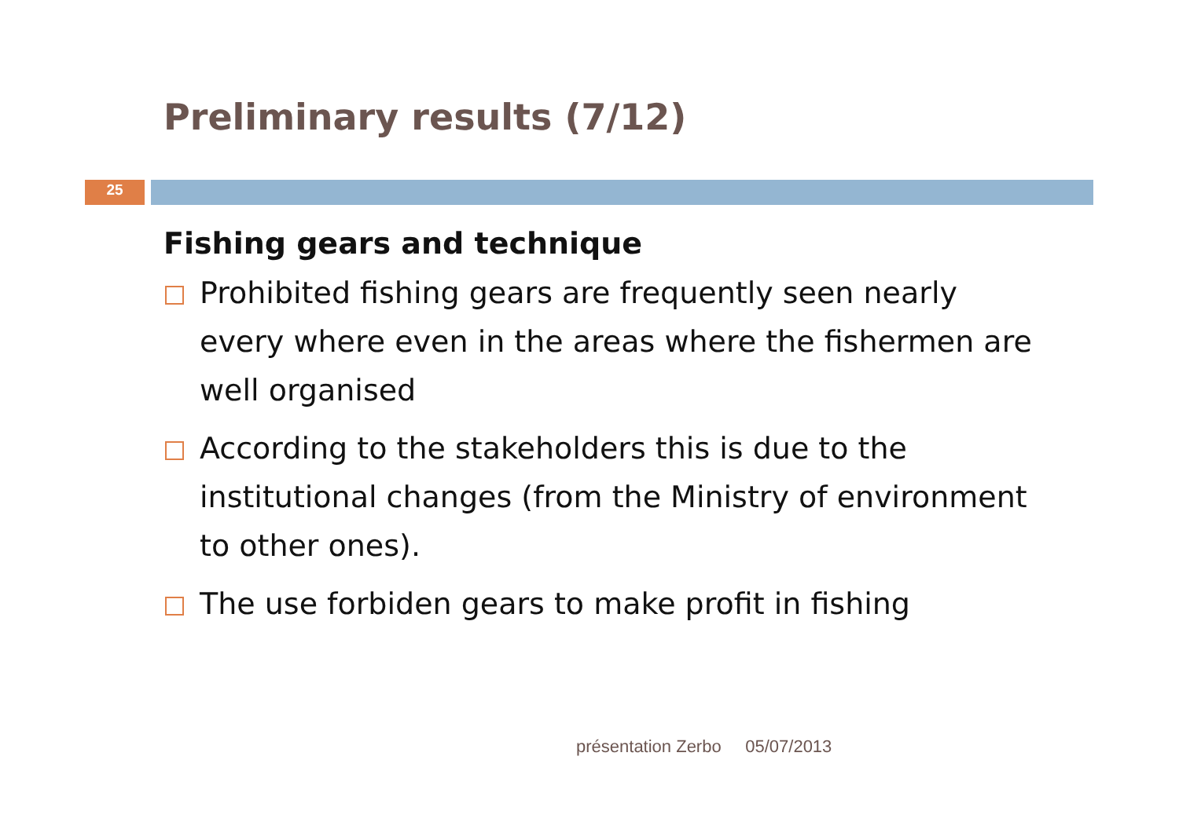Preliminary results (7/12)
25
Fishing gears and technique
Prohibited fishing gears are frequently seen nearly every where even in the areas where the fishermen are well organised
According to the stakeholders this is due to the institutional changes (from the Ministry of environment to other ones).
The use forbiden gears to make profit in fishing
présentation Zerbo 05/07/2013